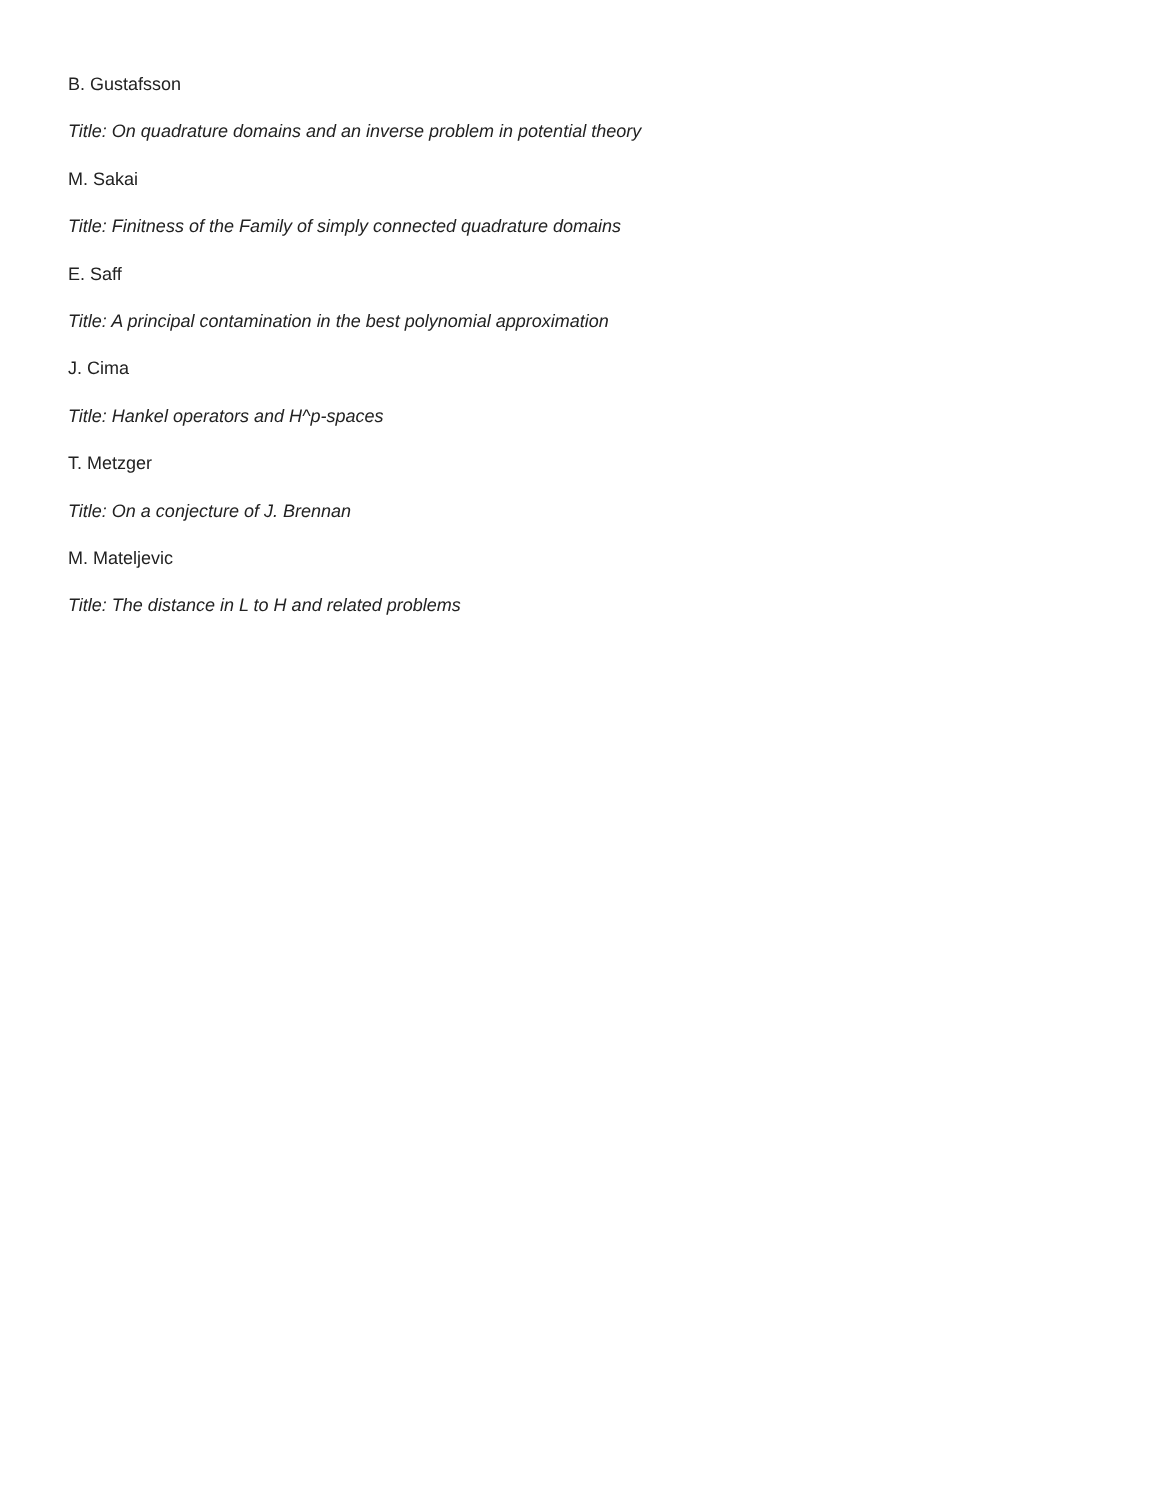B. Gustafsson
Title: On quadrature domains and an inverse problem in potential theory
M. Sakai
Title: Finitness of the Family of simply connected quadrature domains
E. Saff
Title: A principal contamination in the best polynomial approximation
J. Cima
Title: Hankel operators and H^p-spaces
T. Metzger
Title: On a conjecture of J. Brennan
M. Mateljevic
Title: The distance in L to H and related problems